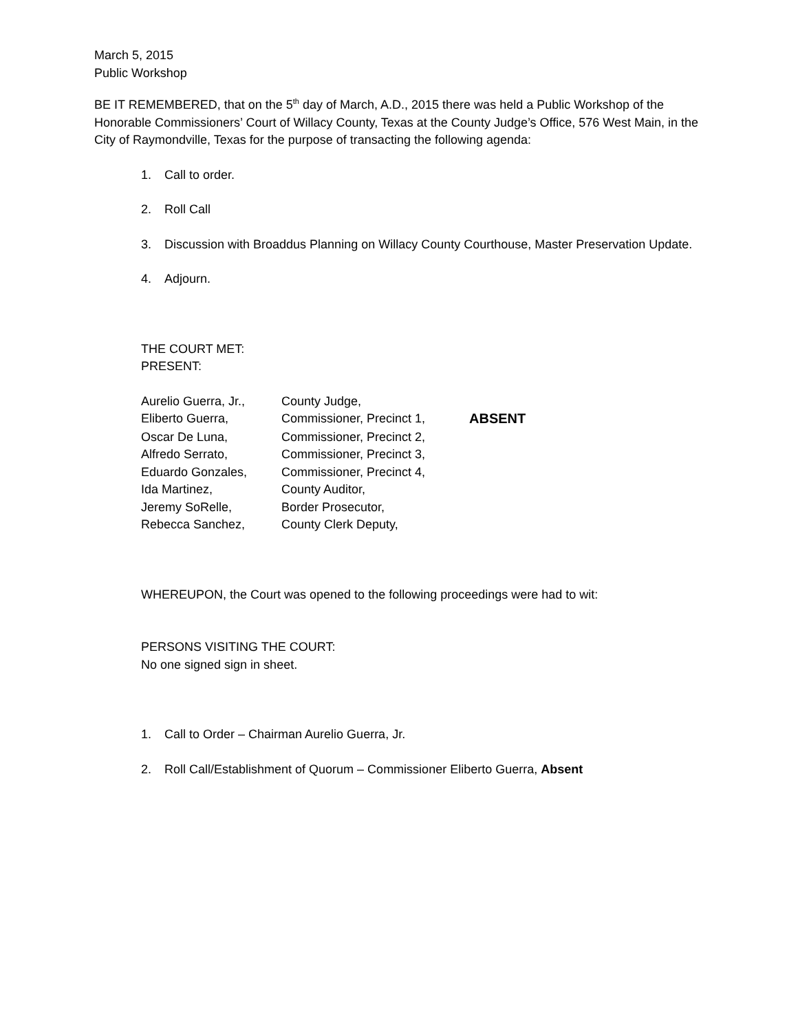March 5, 2015
Public Workshop
BE IT REMEMBERED, that on the 5<sup>th</sup> day of March, A.D., 2015 there was held a Public Workshop of the Honorable Commissioners’ Court of Willacy County, Texas at the County Judge’s Office, 576 West Main, in the City of Raymondville, Texas for the purpose of transacting the following agenda:
1. Call to order.
2. Roll Call
3. Discussion with Broaddus Planning on Willacy County Courthouse, Master Preservation Update.
4. Adjourn.
THE COURT MET:
PRESENT:
| Aurelio Guerra, Jr., | County Judge, | |
| Eliberto Guerra, | Commissioner, Precinct 1, | ABSENT |
| Oscar De Luna, | Commissioner, Precinct 2, | |
| Alfredo Serrato, | Commissioner, Precinct 3, | |
| Eduardo Gonzales, | Commissioner, Precinct 4, | |
| Ida Martinez, | County Auditor, | |
| Jeremy SoRelle, | Border Prosecutor, | |
| Rebecca Sanchez, | County Clerk Deputy, | |
WHEREUPON, the Court was opened to the following proceedings were had to wit:
PERSONS VISITING THE COURT:
No one signed sign in sheet.
1. Call to Order – Chairman Aurelio Guerra, Jr.
2. Roll Call/Establishment of Quorum – Commissioner Eliberto Guerra, Absent